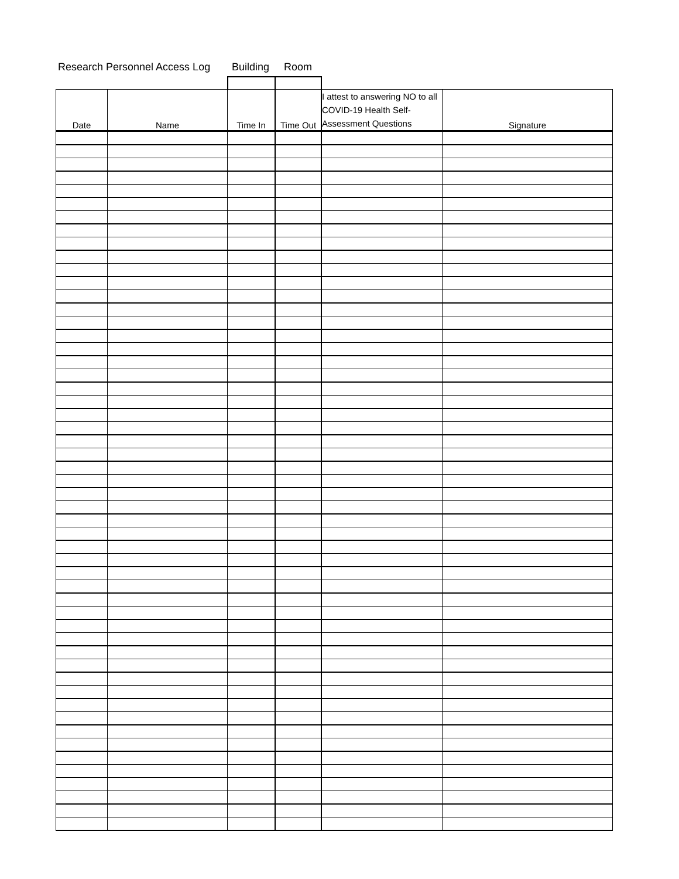Research Personnel Access Log Building Room
| Date | Name | Time In | Time Out | I attest to answering NO to all COVID-19 Health Self-Assessment Questions | Signature |
| --- | --- | --- | --- | --- | --- |